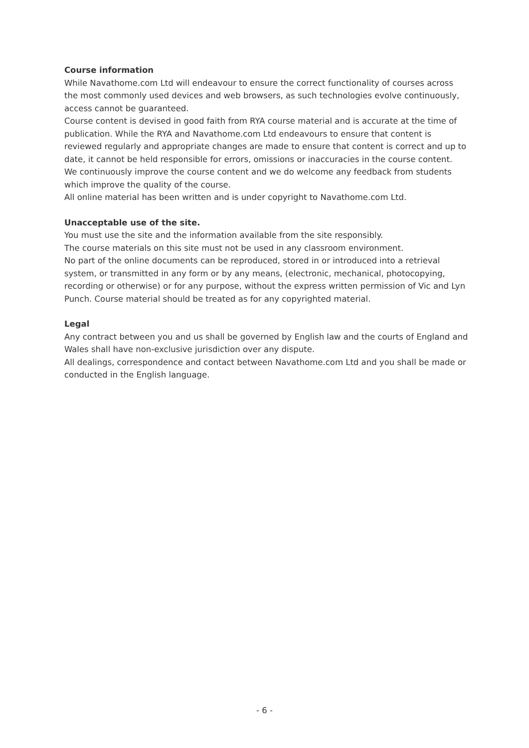Course information
While Navathome.com Ltd will endeavour to ensure the correct functionality of courses across the most commonly used devices and web browsers, as such technologies evolve continuously, access cannot be guaranteed.
Course content is devised in good faith from RYA course material and is accurate at the time of publication. While the RYA and Navathome.com Ltd endeavours to ensure that content is reviewed regularly and appropriate changes are made to ensure that content is correct and up to date, it cannot be held responsible for errors, omissions or inaccuracies in the course content.
We continuously improve the course content and we do welcome any feedback from students which improve the quality of the course.
All online material has been written and is under copyright to Navathome.com Ltd.
Unacceptable use of the site.
You must use the site and the information available from the site responsibly.
The course materials on this site must not be used in any classroom environment.
No part of the online documents can be reproduced, stored in or introduced into a retrieval system, or transmitted in any form or by any means, (electronic, mechanical, photocopying, recording or otherwise) or for any purpose, without the express written permission of Vic and Lyn Punch. Course material should be treated as for any copyrighted material.
Legal
Any contract between you and us shall be governed by English law and the courts of England and Wales shall have non-exclusive jurisdiction over any dispute.
All dealings, correspondence and contact between Navathome.com Ltd and you shall be made or conducted in the English language.
- 6 -